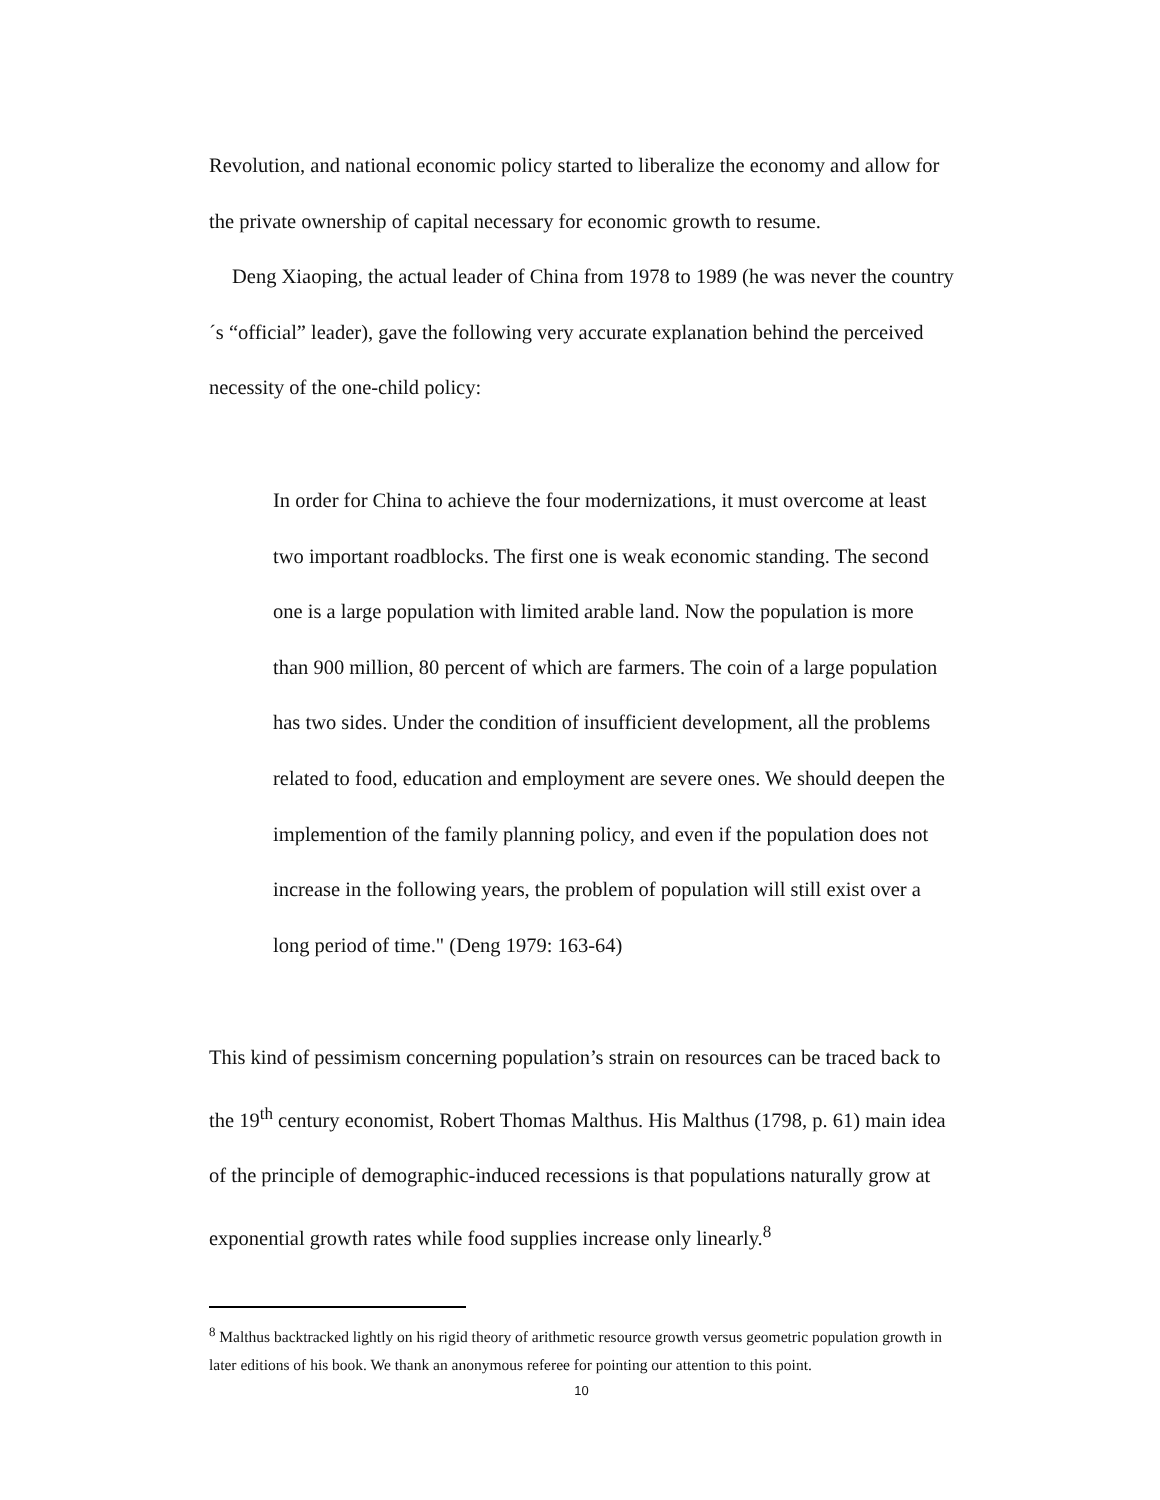Revolution, and national economic policy started to liberalize the economy and allow for the private ownership of capital necessary for economic growth to resume.
Deng Xiaoping, the actual leader of China from 1978 to 1989 (he was never the country´s “official” leader), gave the following very accurate explanation behind the perceived necessity of the one-child policy:
In order for China to achieve the four modernizations, it must overcome at least two important roadblocks. The first one is weak economic standing. The second one is a large population with limited arable land. Now the population is more than 900 million, 80 percent of which are farmers. The coin of a large population has two sides. Under the condition of insufficient development, all the problems related to food, education and employment are severe ones. We should deepen the implemention of the family planning policy, and even if the population does not increase in the following years, the problem of population will still exist over a long period of time." (Deng 1979: 163-64)
This kind of pessimism concerning population’s strain on resources can be traced back to the 19<sup>th</sup> century economist, Robert Thomas Malthus. His Malthus (1798, p. 61) main idea of the principle of demographic-induced recessions is that populations naturally grow at exponential growth rates while food supplies increase only linearly.<sup>8</sup>
<sup>8</sup> Malthus backtracked lightly on his rigid theory of arithmetic resource growth versus geometric population growth in later editions of his book. We thank an anonymous referee for pointing our attention to this point.
10